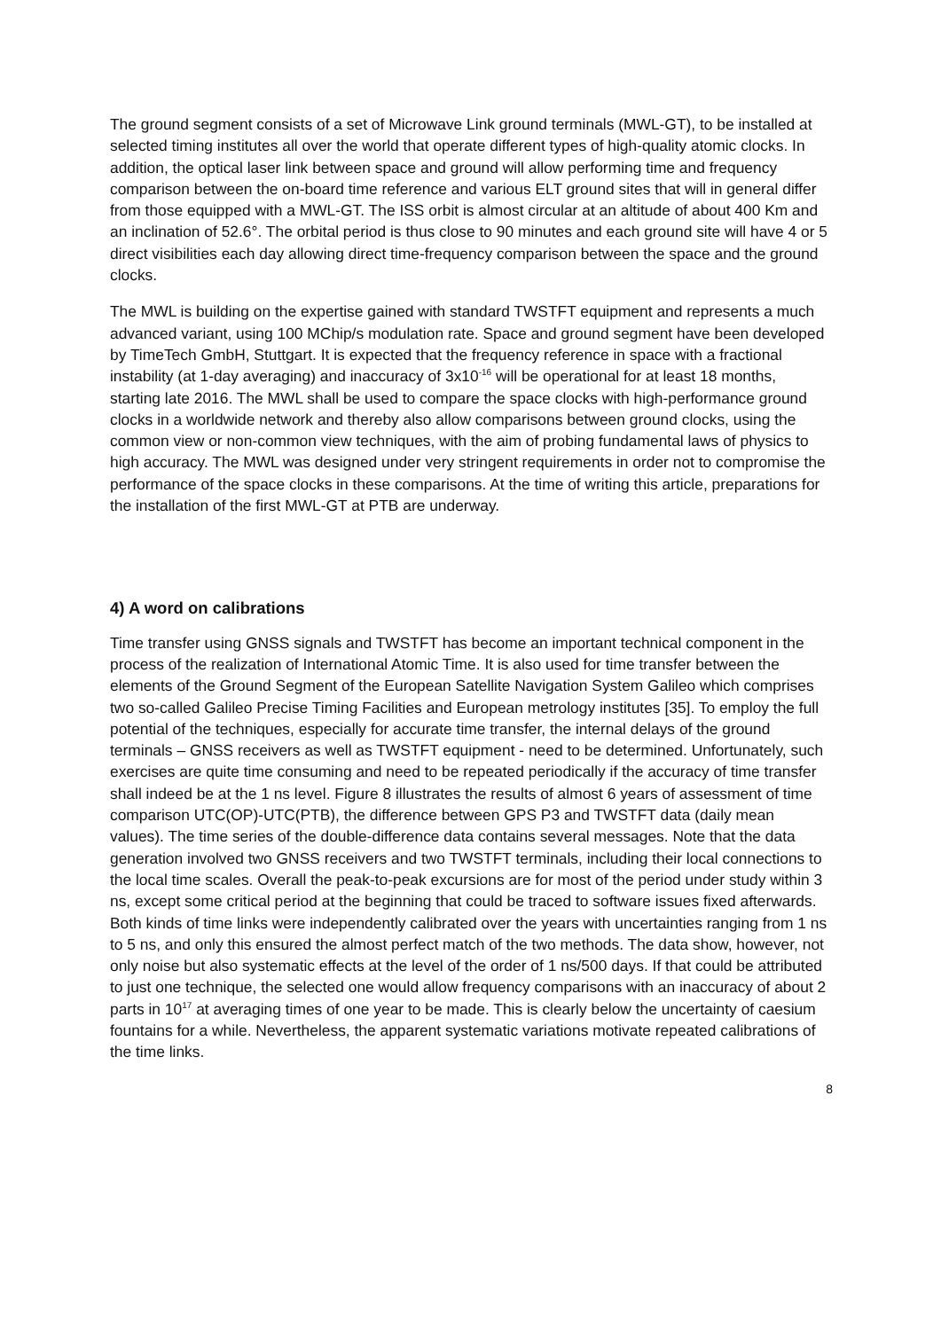The ground segment consists of a set of Microwave Link ground terminals (MWL-GT), to be installed at selected timing institutes all over the world that operate different types of high-quality atomic clocks. In addition, the optical laser link between space and ground will allow performing time and frequency comparison between the on-board time reference and various ELT ground sites that will in general differ from those equipped with a MWL-GT. The ISS orbit is almost circular at an altitude of about 400 Km and an inclination of 52.6°. The orbital period is thus close to 90 minutes and each ground site will have 4 or 5 direct visibilities each day allowing direct time-frequency comparison between the space and the ground clocks.
The MWL is building on the expertise gained with standard TWSTFT equipment and represents a much advanced variant, using 100 MChip/s modulation rate. Space and ground segment have been developed by TimeTech GmbH, Stuttgart. It is expected that the frequency reference in space with a fractional instability (at 1-day averaging) and inaccuracy of 3x10<sup>-16</sup> will be operational for at least 18 months, starting late 2016. The MWL shall be used to compare the space clocks with high-performance ground clocks in a worldwide network and thereby also allow comparisons between ground clocks, using the common view or non-common view techniques, with the aim of probing fundamental laws of physics to high accuracy. The MWL was designed under very stringent requirements in order not to compromise the performance of the space clocks in these comparisons. At the time of writing this article, preparations for the installation of the first MWL-GT at PTB are underway.
4) A word on calibrations
Time transfer using GNSS signals and TWSTFT has become an important technical component in the process of the realization of International Atomic Time. It is also used for time transfer between the elements of the Ground Segment of the European Satellite Navigation System Galileo which comprises two so-called Galileo Precise Timing Facilities and European metrology institutes [35]. To employ the full potential of the techniques, especially for accurate time transfer, the internal delays of the ground terminals – GNSS receivers as well as TWSTFT equipment - need to be determined. Unfortunately, such exercises are quite time consuming and need to be repeated periodically if the accuracy of time transfer shall indeed be at the 1 ns level. Figure 8 illustrates the results of almost 6 years of assessment of time comparison UTC(OP)-UTC(PTB), the difference between GPS P3 and TWSTFT data (daily mean values). The time series of the double-difference data contains several messages. Note that the data generation involved two GNSS receivers and two TWSTFT terminals, including their local connections to the local time scales. Overall the peak-to-peak excursions are for most of the period under study within 3 ns, except some critical period at the beginning that could be traced to software issues fixed afterwards. Both kinds of time links were independently calibrated over the years with uncertainties ranging from 1 ns to 5 ns, and only this ensured the almost perfect match of the two methods. The data show, however, not only noise but also systematic effects at the level of the order of 1 ns/500 days. If that could be attributed to just one technique, the selected one would allow frequency comparisons with an inaccuracy of about 2 parts in 10<sup>17</sup> at averaging times of one year to be made. This is clearly below the uncertainty of caesium fountains for a while. Nevertheless, the apparent systematic variations motivate repeated calibrations of the time links.
8